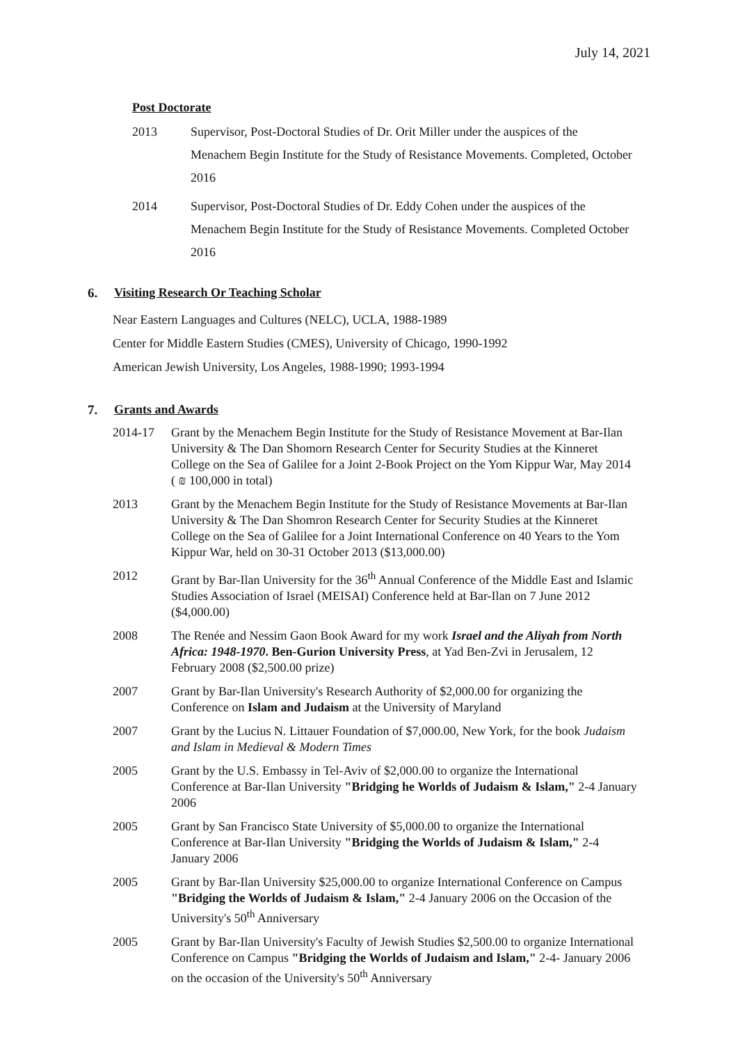July 14, 2021
Post Doctorate
2013 Supervisor, Post-Doctoral Studies of Dr. Orit Miller under the auspices of the Menachem Begin Institute for the Study of Resistance Movements. Completed, October 2016
2014 Supervisor, Post-Doctoral Studies of Dr. Eddy Cohen under the auspices of the Menachem Begin Institute for the Study of Resistance Movements. Completed October 2016
6. Visiting Research Or Teaching Scholar
Near Eastern Languages and Cultures (NELC), UCLA, 1988-1989
Center for Middle Eastern Studies (CMES), University of Chicago, 1990-1992
American Jewish University, Los Angeles, 1988-1990; 1993-1994
7. Grants and Awards
2014-17 Grant by the Menachem Begin Institute for the Study of Resistance Movement at Bar-Ilan University & The Dan Shomorn Research Center for Security Studies at the Kinneret College on the Sea of Galilee for a Joint 2-Book Project on the Yom Kippur War, May 2014 ( ₪ 100,000 in total)
2013 Grant by the Menachem Begin Institute for the Study of Resistance Movements at Bar-Ilan University & The Dan Shomron Research Center for Security Studies at the Kinneret College on the Sea of Galilee for a Joint International Conference on 40 Years to the Yom Kippur War, held on 30-31 October 2013 ($13,000.00)
2012 Grant by Bar-Ilan University for the 36<sup>th</sup> Annual Conference of the Middle East and Islamic Studies Association of Israel (MEISAI) Conference held at Bar-Ilan on 7 June 2012 ($4,000.00)
2008 The Renée and Nessim Gaon Book Award for my work Israel and the Aliyah from North Africa: 1948-1970. Ben-Gurion University Press, at Yad Ben-Zvi in Jerusalem, 12 February 2008 ($2,500.00 prize)
2007 Grant by Bar-Ilan University's Research Authority of $2,000.00 for organizing the Conference on Islam and Judaism at the University of Maryland
2007 Grant by the Lucius N. Littauer Foundation of $7,000.00, New York, for the book Judaism and Islam in Medieval & Modern Times
2005 Grant by the U.S. Embassy in Tel-Aviv of $2,000.00 to organize the International Conference at Bar-Ilan University "Bridging he Worlds of Judaism & Islam," 2-4 January 2006
2005 Grant by San Francisco State University of $5,000.00 to organize the International Conference at Bar-Ilan University "Bridging the Worlds of Judaism & Islam," 2-4 January 2006
2005 Grant by Bar-Ilan University $25,000.00 to organize International Conference on Campus "Bridging the Worlds of Judaism & Islam," 2-4 January 2006 on the Occasion of the University's 50<sup>th</sup> Anniversary
2005 Grant by Bar-Ilan University's Faculty of Jewish Studies $2,500.00 to organize International Conference on Campus "Bridging the Worlds of Judaism and Islam," 2-4- January 2006 on the occasion of the University's 50<sup>th</sup> Anniversary